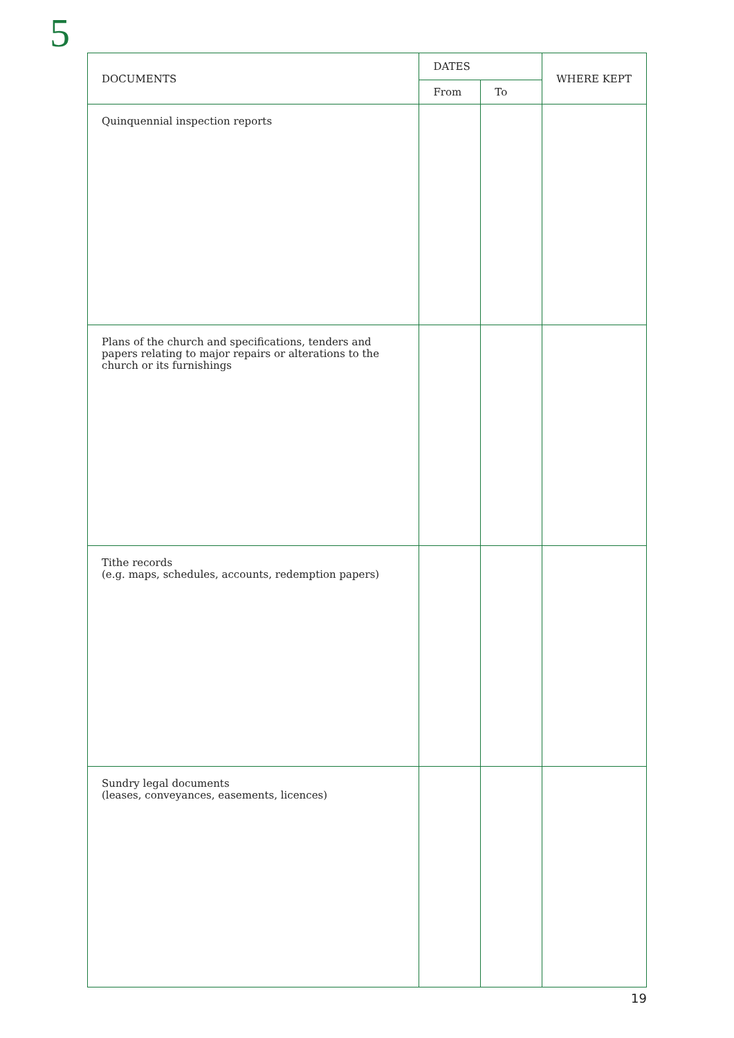5
| DOCUMENTS | DATES | | WHERE KEPT |
| --- | --- | --- | --- |
| | From | To | |
| Quinquennial inspection reports | | | |
| Plans of the church and specifications, tenders and papers relating to major repairs or alterations to the church or its furnishings | | | |
| Tithe records (e.g. maps, schedules, accounts, redemption papers) | | | |
| Sundry legal documents (leases, conveyances, easements, licences) | | | |
19